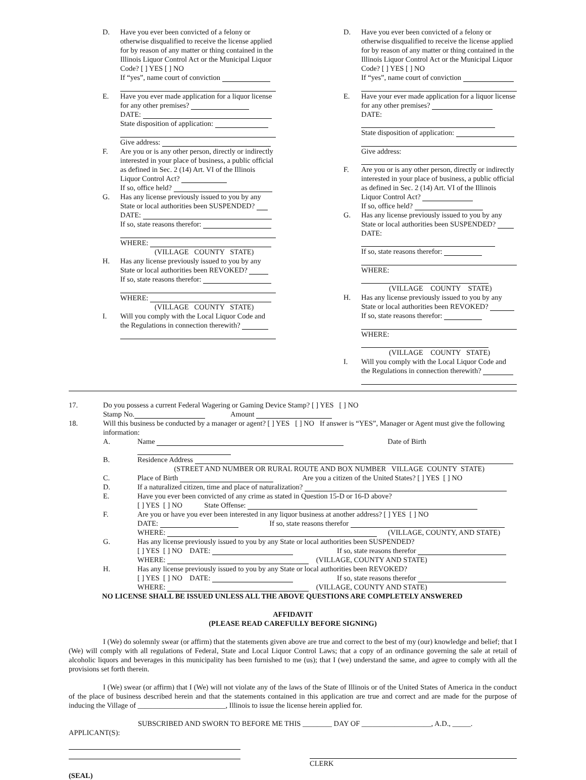D. Have you ever been convicted of a felony or otherwise disqualified to receive the license applied for by reason of any matter or thing contained in the Illinois Liquor Control Act or the Municipal Liquor Code? [ ] YES [ ] NO
If “yes”, name court of conviction
E. Have you ever made application for a liquor license for any other premises?
DATE:
State disposition of application:
Give address:
F. Are you or is any other person, directly or indirectly interested in your place of business, a public official as defined in Sec. 2 (14) Art. VI of the Illinois Liquor Control Act?
If so, office held?
G. Has any license previously issued to you by any State or local authorities been SUSPENDED?
DATE:
If so, state reasons therefor:
WHERE:
(VILLAGE COUNTY STATE)
H. Has any license previously issued to you by any State or local authorities been REVOKED?
If so, state reasons therefor:
WHERE:
(VILLAGE COUNTY STATE)
I. Will you comply with the Local Liquor Code and the Regulations in connection therewith?
D. Have you ever been convicted of a felony or otherwise disqualified to receive the license applied for by reason of any matter or thing contained in the Illinois Liquor Control Act or the Municipal Liquor Code? [ ] YES [ ] NO
If “yes”, name court of conviction
E. Have your ever made application for a liquor license for any other premises?
DATE:
State disposition of application:
Give address:
F. Are you or is any other person, directly or indirectly interested in your place of business, a public official as defined in Sec. 2 (14) Art. VI of the Illinois Liquor Control Act?
If so, office held?
G. Has any license previously issued to you by any State or local authorities been SUSPENDED?
DATE:
If so, state reasons therefor:
WHERE:
(VILLAGE COUNTY STATE)
H. Has any license previously issued to you by any State or local authorities been REVOKED?
If so, state reasons therefor:
WHERE:
(VILLAGE COUNTY STATE)
I. Will you comply with the Local Liquor Code and the Regulations in connection therewith?
17. Do you possess a current Federal Wagering or Gaming Device Stamp? [ ] YES [ ] NO
Stamp No. Amount
18. Will this business be conducted by a manager or agent? [ ] YES [ ] NO If answer is “YES”, Manager or Agent must give the following information:
A. Name Date of Birth
B. Residence Address
(STREET AND NUMBER OR RURAL ROUTE AND BOX NUMBER VILLAGE COUNTY STATE)
C. Place of Birth Are you a citizen of the United States? [ ] YES [ ] NO
D. If a naturalized citizen, time and place of naturalization?
E. Have you ever been convicted of any crime as stated in Question 15-D or 16-D above?
[ ] YES [ ] NO State Offense:
F. Are you or have you ever been interested in any liquor business at another address? [ ] YES [ ] NO
DATE: If so, state reasons therefor
WHERE: (VILLAGE, COUNTY, AND STATE)
G. Has any license previously issued to you by any State or local authorities been SUSPENDED?
[ ] YES [ ] NO DATE: If so, state reasons therefor
WHERE: (VILLAGE, COUNTY AND STATE)
H. Has any license previously issued to you by any State or local authorities been REVOKED?
[ ] YES [ ] NO DATE: If so, state reasons therefor
WHERE: (VILLAGE, COUNTY AND STATE)
NO LICENSE SHALL BE ISSUED UNLESS ALL THE ABOVE QUESTIONS ARE COMPLETELY ANSWERED
AFFIDAVIT
(PLEASE READ CAREFULLY BEFORE SIGNING)
I (We) do solemnly swear (or affirm) that the statements given above are true and correct to the best of my (our) knowledge and belief; that I (We) will comply with all regulations of Federal, State and Local Liquor Control Laws; that a copy of an ordinance governing the sale at retail of alcoholic liquors and beverages in this municipality has been furnished to me (us); that I (we) understand the same, and agree to comply with all the provisions set forth therein.
I (We) swear (or affirm) that I (We) will not violate any of the laws of the State of Illinois or of the United States of America in the conduct of the place of business described herein and that the statements contained in this application are true and correct and are made for the purpose of inducing the Village of ________________________, Illinois to issue the license herein applied for.
SUBSCRIBED AND SWORN TO BEFORE ME THIS ________ DAY OF ___________________, A.D., _____.
APPLICANT(S):
CLERK
(SEAL)